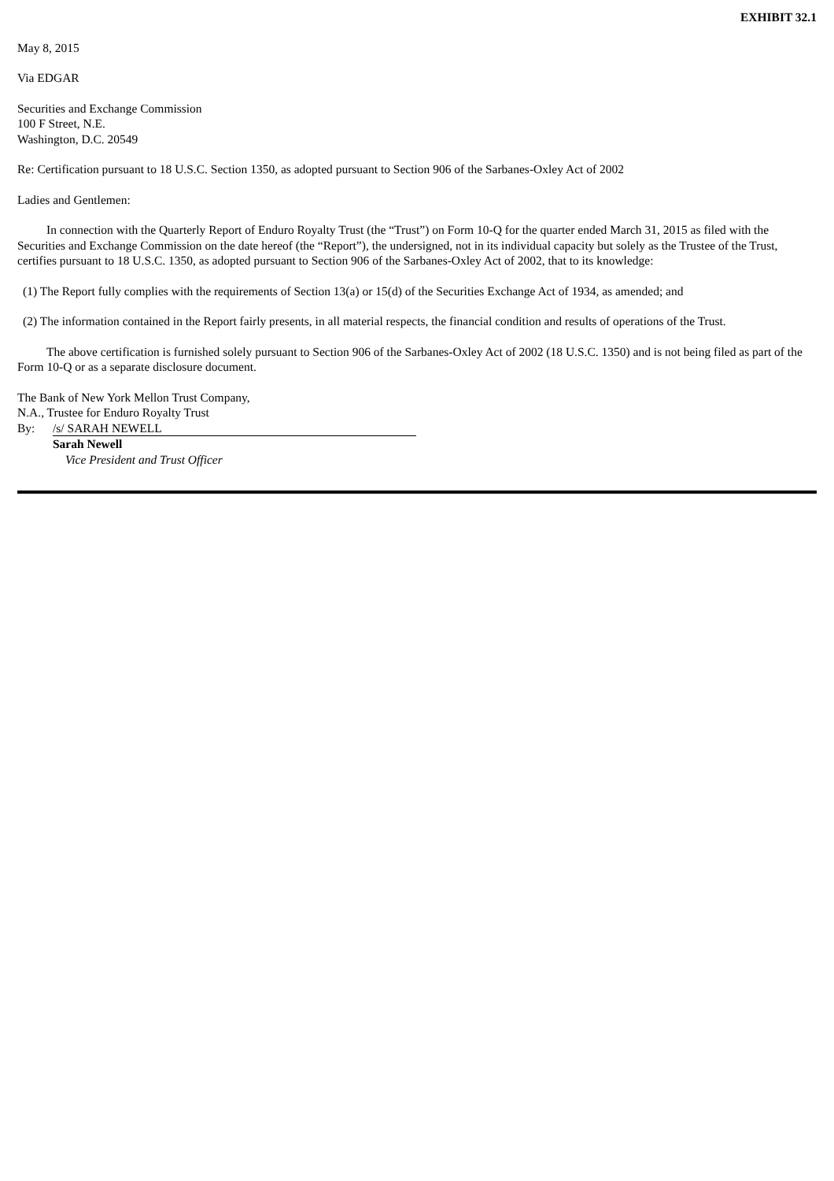EXHIBIT 32.1
May 8, 2015
Via EDGAR
Securities and Exchange Commission
100 F Street, N.E.
Washington, D.C. 20549
Re: Certification pursuant to 18 U.S.C. Section 1350, as adopted pursuant to Section 906 of the Sarbanes-Oxley Act of 2002
Ladies and Gentlemen:
In connection with the Quarterly Report of Enduro Royalty Trust (the “Trust”) on Form 10-Q for the quarter ended March 31, 2015 as filed with the Securities and Exchange Commission on the date hereof (the “Report”), the undersigned, not in its individual capacity but solely as the Trustee of the Trust, certifies pursuant to 18 U.S.C. 1350, as adopted pursuant to Section 906 of the Sarbanes-Oxley Act of 2002, that to its knowledge:
(1) The Report fully complies with the requirements of Section 13(a) or 15(d) of the Securities Exchange Act of 1934, as amended; and
(2) The information contained in the Report fairly presents, in all material respects, the financial condition and results of operations of the Trust.
The above certification is furnished solely pursuant to Section 906 of the Sarbanes-Oxley Act of 2002 (18 U.S.C. 1350) and is not being filed as part of the Form 10-Q or as a separate disclosure document.
The Bank of New York Mellon Trust Company,
N.A., Trustee for Enduro Royalty Trust
By: /s/ SARAH NEWELL
Sarah Newell
Vice President and Trust Officer